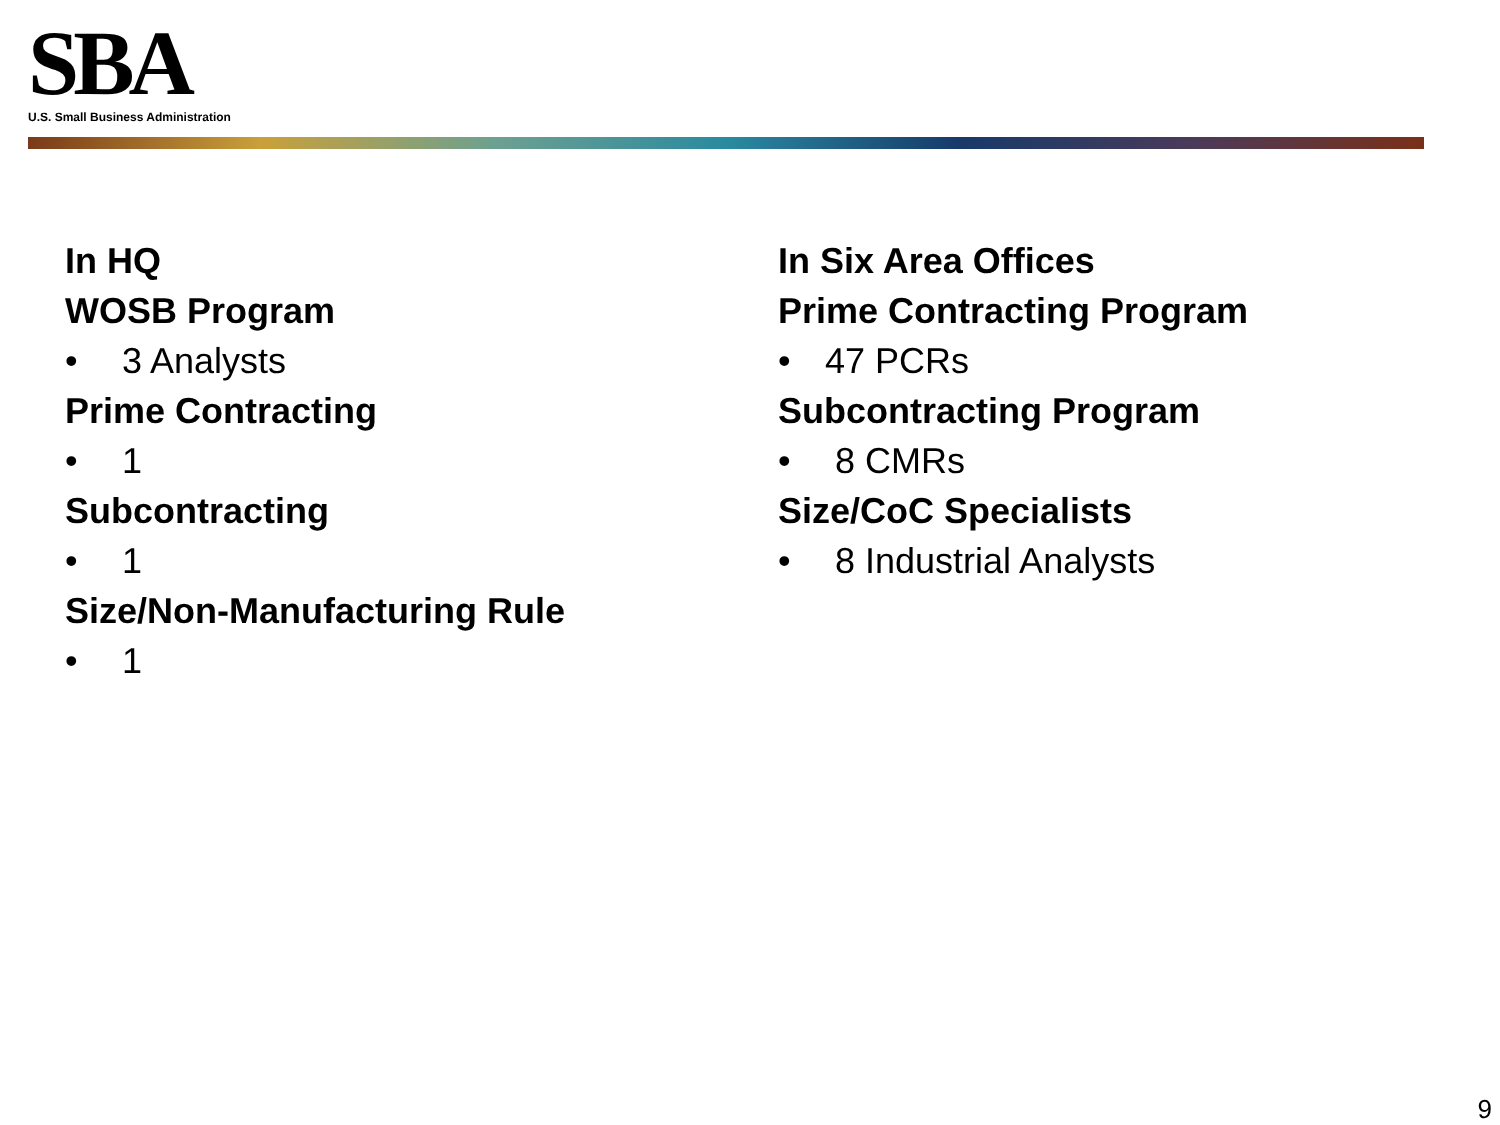SBA
U.S. Small Business Administration
In HQ
WOSB Program
• 3 Analysts
Prime Contracting
• 1
Subcontracting
• 1
Size/Non-Manufacturing Rule
• 1
In Six Area Offices
Prime Contracting Program
• 47 PCRs
Subcontracting Program
• 8 CMRs
Size/CoC Specialists
• 8 Industrial Analysts
9